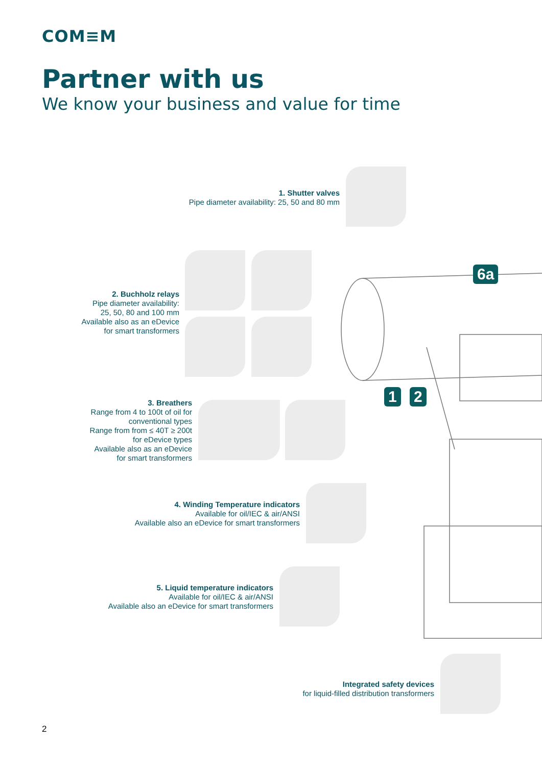COM≡M
Partner with us
We know your business and value for time
1. Shutter valves
Pipe diameter availability: 25, 50 and 80 mm
2. Buchholz relays
Pipe diameter availability:
25, 50, 80 and 100 mm
Available also as an eDevice
for smart transformers
3. Breathers
Range from 4 to 100t of oil for
conventional types
Range from from ≤ 40T ≥ 200t
for eDevice types
Available also as an eDevice
for smart transformers
4. Winding Temperature indicators
Available for oil/IEC & air/ANSI
Available also an eDevice for smart transformers
5. Liquid temperature indicators
Available for oil/IEC & air/ANSI
Available also an eDevice for smart transformers
Integrated safety devices
for liquid-filled distribution transformers
6a
1 2
2